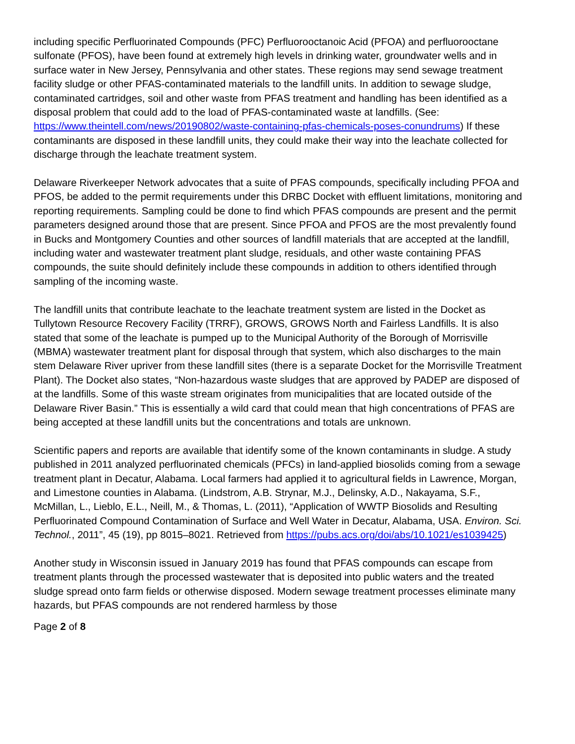including specific Perfluorinated Compounds (PFC) Perfluorooctanoic Acid (PFOA) and perfluorooctane sulfonate (PFOS), have been found at extremely high levels in drinking water, groundwater wells and in surface water in New Jersey, Pennsylvania and other states. These regions may send sewage treatment facility sludge or other PFAS-contaminated materials to the landfill units. In addition to sewage sludge, contaminated cartridges, soil and other waste from PFAS treatment and handling has been identified as a disposal problem that could add to the load of PFAS-contaminated waste at landfills. (See: https://www.theintell.com/news/20190802/waste-containing-pfas-chemicals-poses-conundrums) If these contaminants are disposed in these landfill units, they could make their way into the leachate collected for discharge through the leachate treatment system.
Delaware Riverkeeper Network advocates that a suite of PFAS compounds, specifically including PFOA and PFOS, be added to the permit requirements under this DRBC Docket with effluent limitations, monitoring and reporting requirements. Sampling could be done to find which PFAS compounds are present and the permit parameters designed around those that are present. Since PFOA and PFOS are the most prevalently found in Bucks and Montgomery Counties and other sources of landfill materials that are accepted at the landfill, including water and wastewater treatment plant sludge, residuals, and other waste containing PFAS compounds, the suite should definitely include these compounds in addition to others identified through sampling of the incoming waste.
The landfill units that contribute leachate to the leachate treatment system are listed in the Docket as Tullytown Resource Recovery Facility (TRRF), GROWS, GROWS North and Fairless Landfills. It is also stated that some of the leachate is pumped up to the Municipal Authority of the Borough of Morrisville (MBMA) wastewater treatment plant for disposal through that system, which also discharges to the main stem Delaware River upriver from these landfill sites (there is a separate Docket for the Morrisville Treatment Plant). The Docket also states, “Non-hazardous waste sludges that are approved by PADEP are disposed of at the landfills. Some of this waste stream originates from municipalities that are located outside of the Delaware River Basin.” This is essentially a wild card that could mean that high concentrations of PFAS are being accepted at these landfill units but the concentrations and totals are unknown.
Scientific papers and reports are available that identify some of the known contaminants in sludge. A study published in 2011 analyzed perfluorinated chemicals (PFCs) in land-applied biosolids coming from a sewage treatment plant in Decatur, Alabama. Local farmers had applied it to agricultural fields in Lawrence, Morgan, and Limestone counties in Alabama. (Lindstrom, A.B. Strynar, M.J., Delinsky, A.D., Nakayama, S.F., McMillan, L., Lieblo, E.L., Neill, M., & Thomas, L. (2011), “Application of WWTP Biosolids and Resulting Perfluorinated Compound Contamination of Surface and Well Water in Decatur, Alabama, USA. Environ. Sci. Technol., 2011”, 45 (19), pp 8015–8021. Retrieved from https://pubs.acs.org/doi/abs/10.1021/es1039425)
Another study in Wisconsin issued in January 2019 has found that PFAS compounds can escape from treatment plants through the processed wastewater that is deposited into public waters and the treated sludge spread onto farm fields or otherwise disposed. Modern sewage treatment processes eliminate many hazards, but PFAS compounds are not rendered harmless by those
Page 2 of 8